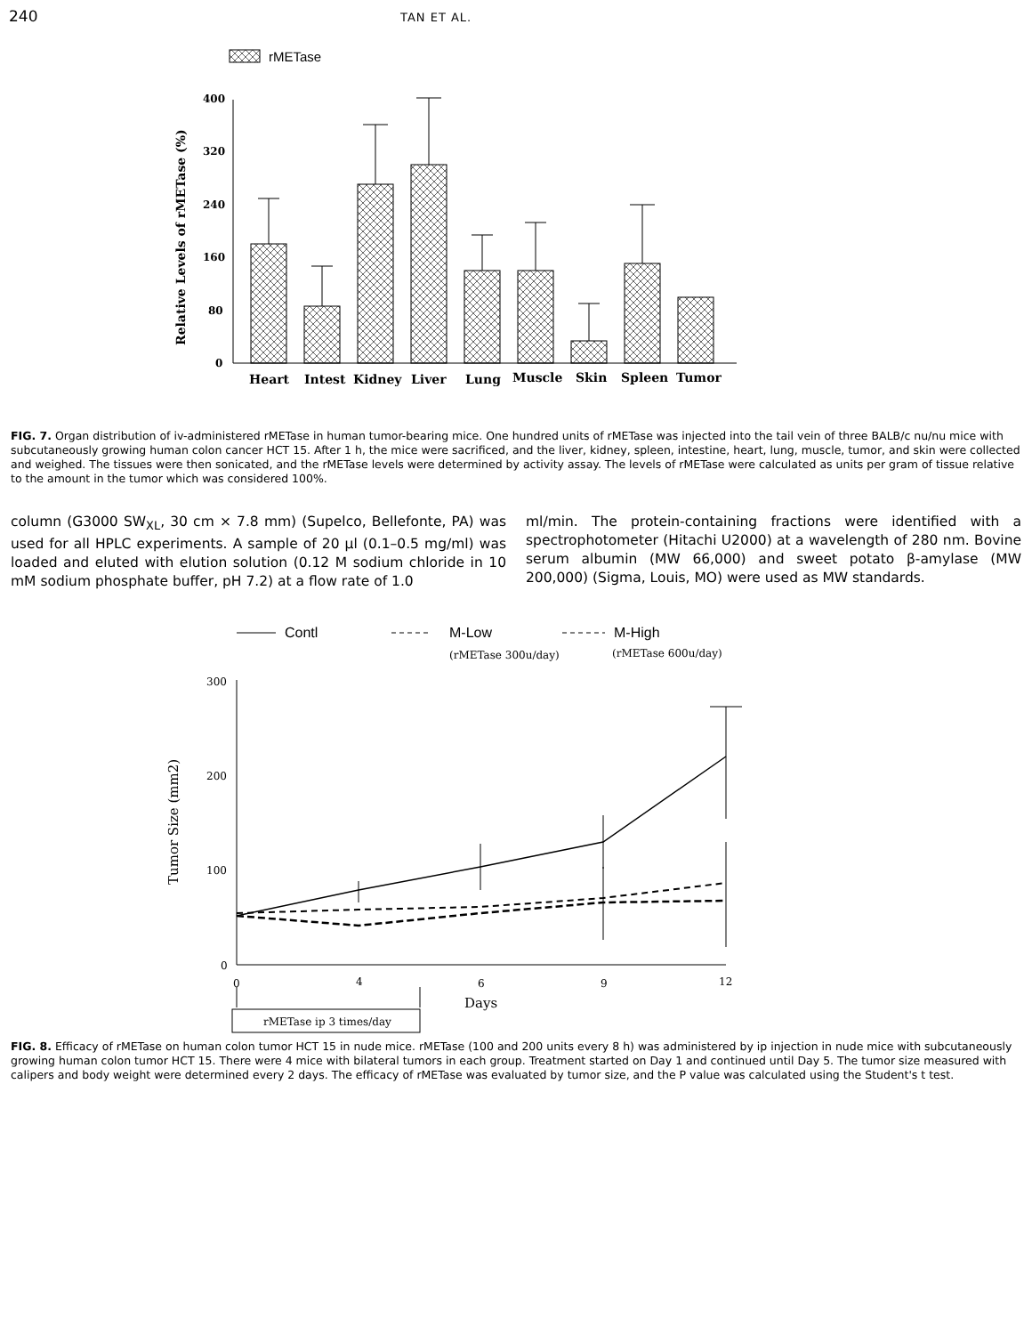240 TAN ET AL.
rMETase
400
320
240
160
80
0
Relative Levels of rMETase (%)
Heart
Intest
Kidney
Liver
Lung
Muscle
Skin
Spleen
Tumor
FIG. 7. Organ distribution of iv-administered rMETase in human tumor-bearing mice. One hundred units of rMETase was injected into the tail vein of three BALB/c nu/nu mice with subcutaneously growing human colon cancer HCT 15. After 1 h, the mice were sacrificed, and the liver, kidney, spleen, intestine, heart, lung, muscle, tumor, and skin were collected and weighed. The tissues were then sonicated, and the rMETase levels were determined by activity assay. The levels of rMETase were calculated as units per gram of tissue relative to the amount in the tumor which was considered 100%.
column (G3000 SW<sub>XL</sub>, 30 cm × 7.8 mm) (Supelco, Bellefonte, PA) was used for all HPLC experiments. A sample of 20 μl (0.1–0.5 mg/ml) was loaded and eluted with elution solution (0.12 M sodium chloride in 10 mM sodium phosphate buffer, pH 7.2) at a flow rate of 1.0
ml/min. The protein-containing fractions were identified with a spectrophotometer (Hitachi U2000) at a wavelength of 280 nm. Bovine serum albumin (MW 66,000) and sweet potato β-amylase (MW 200,000) (Sigma, Louis, MO) were used as MW standards.
Contl
M-Low
M-High
(rMETase 300u/day)
(rMETase 600u/day)
300
200
100
0
0
4
6
9
12
Days
Tumor Size (mm2)
rMETase ip 3 times/day
FIG. 8. Efficacy of rMETase on human colon tumor HCT 15 in nude mice. rMETase (100 and 200 units every 8 h) was administered by ip injection in nude mice with subcutaneously growing human colon tumor HCT 15. There were 4 mice with bilateral tumors in each group. Treatment started on Day 1 and continued until Day 5. The tumor size measured with calipers and body weight were determined every 2 days. The efficacy of rMETase was evaluated by tumor size, and the P value was calculated using the Student's t test.